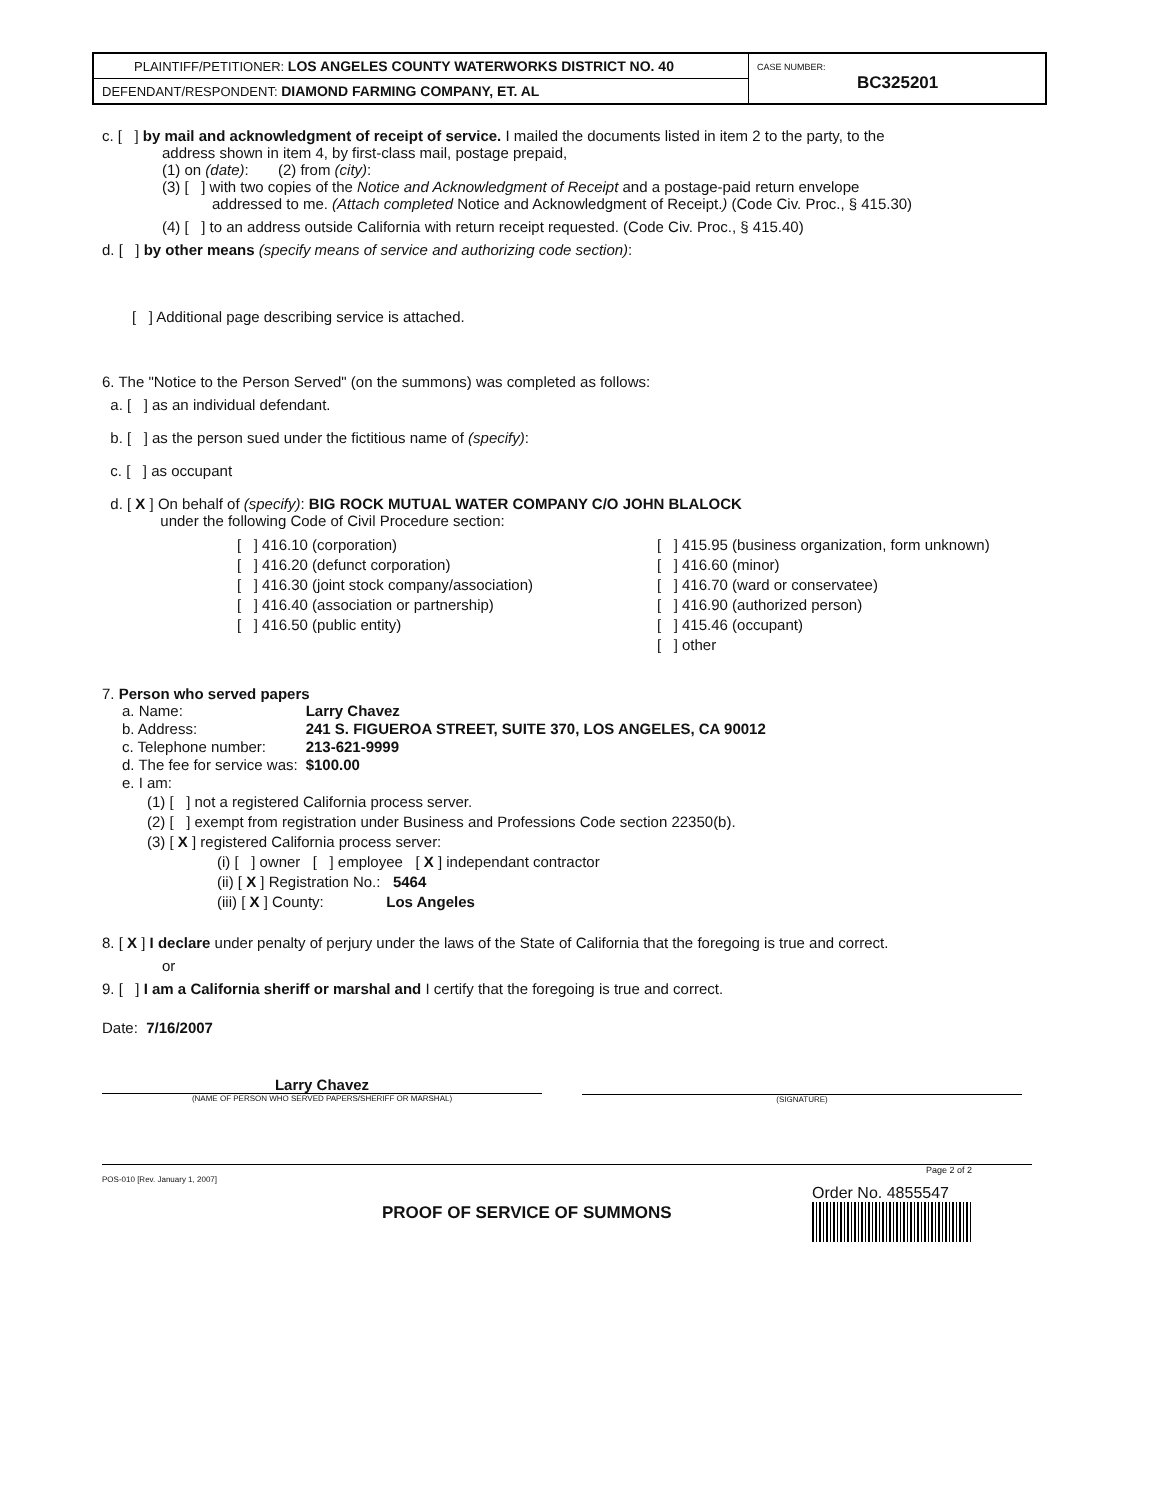| PLAINTIFF/PETITIONER: LOS ANGELES COUNTY WATERWORKS DISTRICT NO. 40 | CASE NUMBER: BC325201 |
| DEFENDANT/RESPONDENT: DIAMOND FARMING COMPANY, ET. AL | |
c. [ ] by mail and acknowledgment of receipt of service. I mailed the documents listed in item 2 to the party, to the
address shown in item 4, by first-class mail, postage prepaid,
(1) on (date): (2) from (city):
(3) [ ] with two copies of the Notice and Acknowledgment of Receipt and a postage-paid return envelope
addressed to me. (Attach completed Notice and Acknowledgment of Receipt.) (Code Civ. Proc., § 415.30)
(4) [ ] to an address outside California with return receipt requested. (Code Civ. Proc., § 415.40)
d. [ ] by other means (specify means of service and authorizing code section):
[ ] Additional page describing service is attached.
6. The "Notice to the Person Served" (on the summons) was completed as follows:
a. [ ] as an individual defendant.
b. [ ] as the person sued under the fictitious name of (specify):
c. [ ] as occupant
d. [ X ] On behalf of (specify): BIG ROCK MUTUAL WATER COMPANY C/O JOHN BLALOCK
under the following Code of Civil Procedure section:
[ ] 416.10 (corporation)
[ ] 416.20 (defunct corporation)
[ ] 416.30 (joint stock company/association)
[ ] 416.40 (association or partnership)
[ ] 416.50 (public entity)
[ ] 415.95 (business organization, form unknown)
[ ] 416.60 (minor)
[ ] 416.70 (ward or conservatee)
[ ] 416.90 (authorized person)
[ ] 415.46 (occupant)
[ ] other
7. Person who served papers
| a. Name: | Larry Chavez |
| b. Address: | 241 S. FIGUEROA STREET, SUITE 370, LOS ANGELES, CA 90012 |
| c. Telephone number: | 213-621-9999 |
| d. The fee for service was: | $100.00 |
| e. I am: | |
(1) [ ] not a registered California process server.
(2) [ ] exempt from registration under Business and Professions Code section 22350(b).
(3) [ X ] registered California process server:
(i) [ ] owner [ ] employee [ X ] independant contractor
(ii) [ X ] Registration No.: 5464
(iii) [ X ] County: Los Angeles
8. [ X ] I declare under penalty of perjury under the laws of the State of California that the foregoing is true and correct.
or
9. [ ] I am a California sheriff or marshal and I certify that the foregoing is true and correct.
Date: 7/16/2007
Larry Chavez
(NAME OF PERSON WHO SERVED PAPERS/SHERIFF OR MARSHAL)
(SIGNATURE)
Page 2 of 2
POS-010 [Rev. January 1, 2007]
PROOF OF SERVICE OF SUMMONS Order No. 4855547